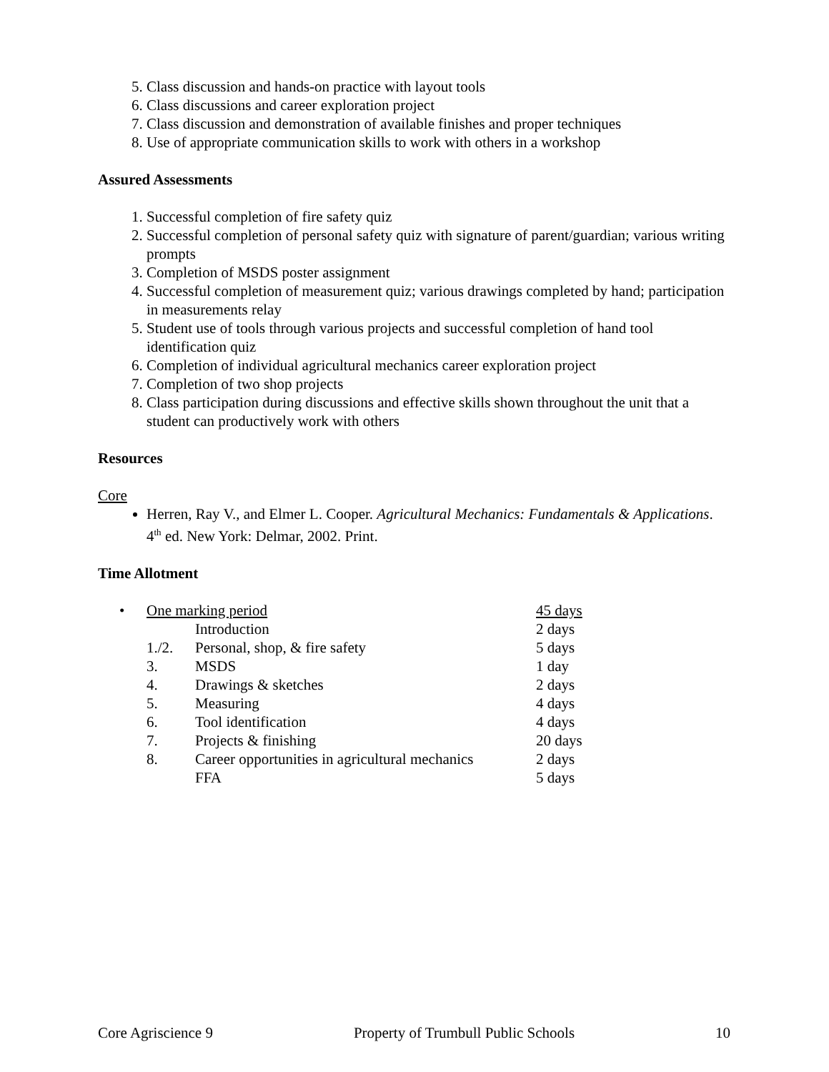5. Class discussion and hands-on practice with layout tools
6. Class discussions and career exploration project
7. Class discussion and demonstration of available finishes and proper techniques
8. Use of appropriate communication skills to work with others in a workshop
Assured Assessments
1. Successful completion of fire safety quiz
2. Successful completion of personal safety quiz with signature of parent/guardian; various writing prompts
3. Completion of MSDS poster assignment
4. Successful completion of measurement quiz; various drawings completed by hand; participation in measurements relay
5. Student use of tools through various projects and successful completion of hand tool identification quiz
6. Completion of individual agricultural mechanics career exploration project
7. Completion of two shop projects
8. Class participation during discussions and effective skills shown throughout the unit that a student can productively work with others
Resources
Core
Herren, Ray V., and Elmer L. Cooper. Agricultural Mechanics: Fundamentals & Applications. 4<sup>th</sup> ed. New York: Delmar, 2002. Print.
Time Allotment
| • | One marking period | | 45 days |
| | | Introduction | 2 days |
| | 1./2. | Personal, shop, & fire safety | 5 days |
| | 3. | MSDS | 1 day |
| | 4. | Drawings & sketches | 2 days |
| | 5. | Measuring | 4 days |
| | 6. | Tool identification | 4 days |
| | 7. | Projects & finishing | 20 days |
| | 8. | Career opportunities in agricultural mechanics | 2 days |
| | | FFA | 5 days |
Core Agriscience 9 Property of Trumbull Public Schools 10